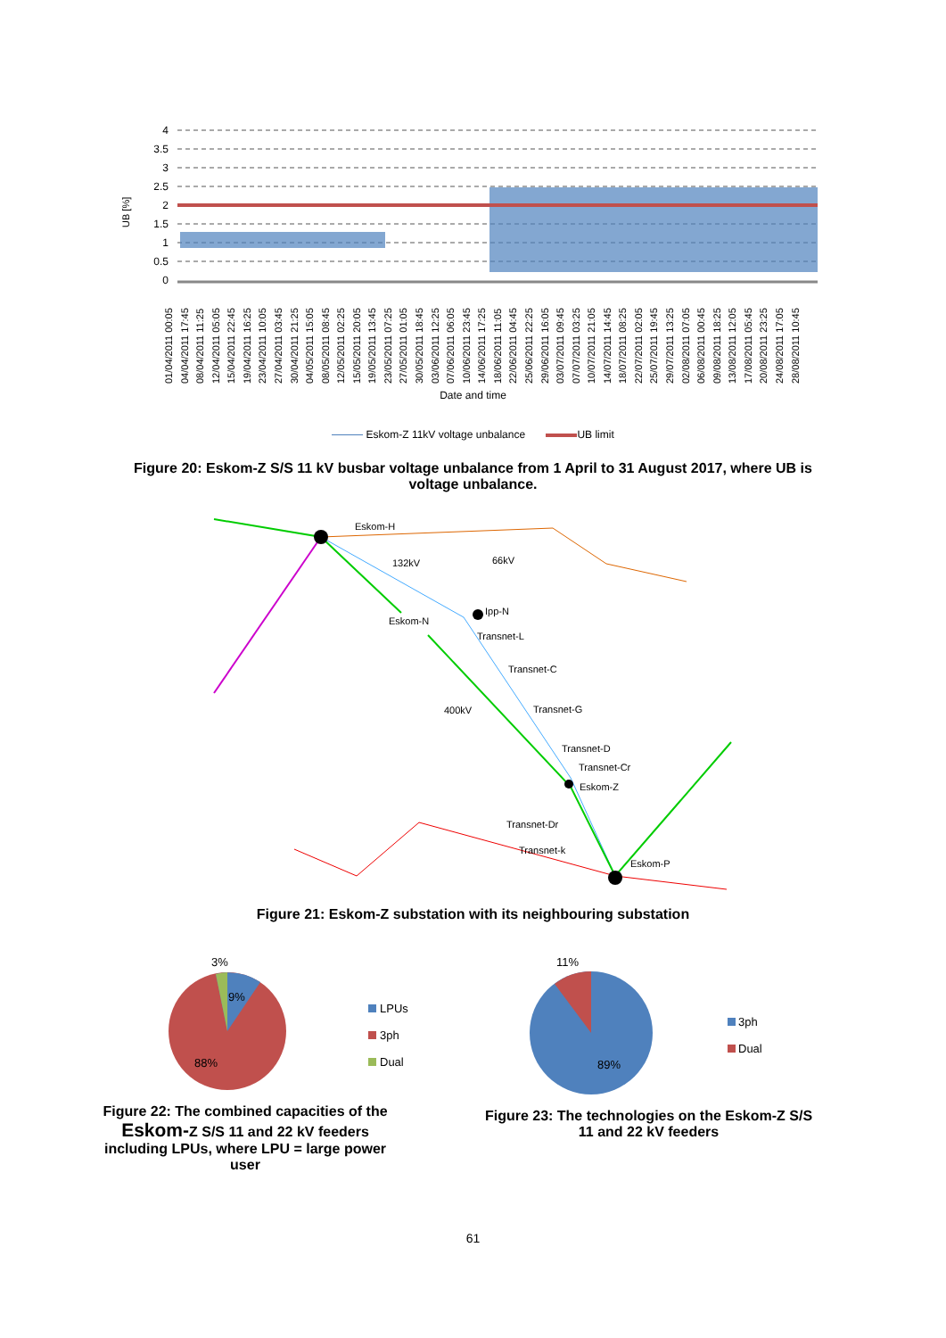UB [%]
4
3.5
3
2.5
2
1.5
1
0.5
0
01/04/2011 00:05 04/04/2011 17:45 08/04/2011 11:25 12/04/2011 05:05 15/04/2011 22:45 19/04/2011 16:25 23/04/2011 10:05 27/04/2011 03:45 30/04/2011 21:25 04/05/2011 15:05 08/05/2011 08:45 12/05/2011 02:25 15/05/2011 20:05 19/05/2011 13:45 23/05/2011 07:25 27/05/2011 01:05 30/05/2011 18:45 03/06/2011 12:25 07/06/2011 06:05 10/06/2011 23:45 14/06/2011 17:25 18/06/2011 11:05 22/06/2011 04:45 25/06/2011 22:25 29/06/2011 16:05 03/07/2011 09:45 07/07/2011 03:25 10/07/2011 21:05 14/07/2011 14:45 18/07/2011 08:25 22/07/2011 02:05 25/07/2011 19:45 29/07/2011 13:25 02/08/2011 07:05 06/08/2011 00:45 09/08/2011 18:25 13/08/2011 12:05 17/08/2011 05:45 20/08/2011 23:25 24/08/2011 17:05 28/08/2011 10:45
Date and time
Eskom-Z 11kV voltage unbalance UB limit
Figure 20: Eskom-Z S/S 11 kV busbar voltage unbalance from 1 April to 31 August 2017, where UB is voltage unbalance.
Eskom-H
132kV
66kV
Ipp-N
Eskom-N
Transnet-L
Transnet-C
400kV
Transnet-G
Transnet-D
Transnet-Cr
Eskom-Z
Transnet-Dr
Transnet-k
Eskom-P
Figure 21: Eskom-Z substation with its neighbouring substation
3%
9%
88%
LPUs
3ph
Dual
Figure 22: The combined capacities of the Eskom-Z S/S 11 and 22 kV feeders including LPUs, where LPU = large power user
11%
89%
3ph
Dual
Figure 23: The technologies on the Eskom-Z S/S 11 and 22 kV feeders
61